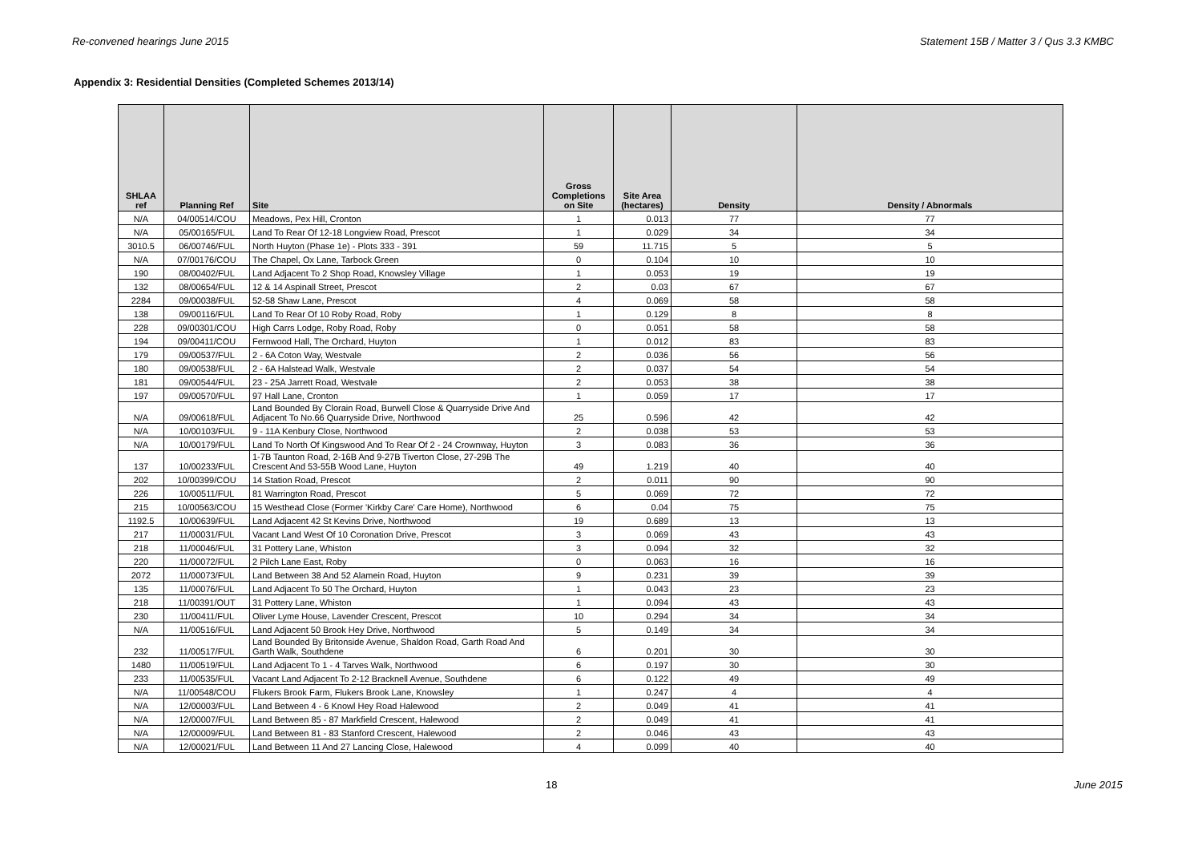Re-convened hearings June 2015 Statement 15B / Matter 3 / Qus 3.3 KMBC
Appendix 3: Residential Densities (Completed Schemes 2013/14)
| SHLAA ref | Planning Ref | Site | Gross Completions on Site | Site Area (hectares) | Density | Density / Abnormals |
| --- | --- | --- | --- | --- | --- | --- |
| N/A | 04/00514/COU | Meadows, Pex Hill, Cronton | 1 | 0.013 | 77 | 77 |
| N/A | 05/00165/FUL | Land To Rear Of 12-18 Longview Road, Prescot | 1 | 0.029 | 34 | 34 |
| 3010.5 | 06/00746/FUL | North Huyton (Phase 1e) - Plots 333 - 391 | 59 | 11.715 | 5 | 5 |
| N/A | 07/00176/COU | The Chapel, Ox Lane, Tarbock Green | 0 | 0.104 | 10 | 10 |
| 190 | 08/00402/FUL | Land Adjacent To 2 Shop Road, Knowsley Village | 1 | 0.053 | 19 | 19 |
| 132 | 08/00654/FUL | 12 & 14 Aspinall Street, Prescot | 2 | 0.03 | 67 | 67 |
| 2284 | 09/00038/FUL | 52-58 Shaw Lane, Prescot | 4 | 0.069 | 58 | 58 |
| 138 | 09/00116/FUL | Land To Rear Of 10 Roby Road, Roby | 1 | 0.129 | 8 | 8 |
| 228 | 09/00301/COU | High Carrs Lodge, Roby Road, Roby | 0 | 0.051 | 58 | 58 |
| 194 | 09/00411/COU | Fernwood Hall, The Orchard, Huyton | 1 | 0.012 | 83 | 83 |
| 179 | 09/00537/FUL | 2 - 6A Coton Way, Westvale | 2 | 0.036 | 56 | 56 |
| 180 | 09/00538/FUL | 2 - 6A Halstead Walk, Westvale | 2 | 0.037 | 54 | 54 |
| 181 | 09/00544/FUL | 23 - 25A Jarrett Road, Westvale | 2 | 0.053 | 38 | 38 |
| 197 | 09/00570/FUL | 97 Hall Lane, Cronton | 1 | 0.059 | 17 | 17 |
| N/A | 09/00618/FUL | Land Bounded By Clorain Road, Burwell Close & Quarryside Drive And Adjacent To No.66 Quarryside Drive, Northwood | 25 | 0.596 | 42 | 42 |
| N/A | 10/00103/FUL | 9 - 11A Kenbury Close, Northwood | 2 | 0.038 | 53 | 53 |
| N/A | 10/00179/FUL | Land To North Of Kingswood And To Rear Of 2 - 24 Crownway, Huyton | 3 | 0.083 | 36 | 36 |
| 137 | 10/00233/FUL | 1-7B Taunton Road, 2-16B And 9-27B Tiverton Close, 27-29B The Crescent And 53-55B Wood Lane, Huyton | 49 | 1.219 | 40 | 40 |
| 202 | 10/00399/COU | 14 Station Road, Prescot | 2 | 0.011 | 90 | 90 |
| 226 | 10/00511/FUL | 81 Warrington Road, Prescot | 5 | 0.069 | 72 | 72 |
| 215 | 10/00563/COU | 15 Westhead Close (Former 'Kirkby Care' Care Home), Northwood | 6 | 0.04 | 75 | 75 |
| 1192.5 | 10/00639/FUL | Land Adjacent 42 St Kevins Drive, Northwood | 19 | 0.689 | 13 | 13 |
| 217 | 11/00031/FUL | Vacant Land West Of 10 Coronation Drive, Prescot | 3 | 0.069 | 43 | 43 |
| 218 | 11/00046/FUL | 31 Pottery Lane, Whiston | 3 | 0.094 | 32 | 32 |
| 220 | 11/00072/FUL | 2 Pilch Lane East, Roby | 0 | 0.063 | 16 | 16 |
| 2072 | 11/00073/FUL | Land Between 38 And 52 Alamein Road, Huyton | 9 | 0.231 | 39 | 39 |
| 135 | 11/00076/FUL | Land Adjacent To 50 The Orchard, Huyton | 1 | 0.043 | 23 | 23 |
| 218 | 11/00391/OUT | 31 Pottery Lane, Whiston | 1 | 0.094 | 43 | 43 |
| 230 | 11/00411/FUL | Oliver Lyme House, Lavender Crescent, Prescot | 10 | 0.294 | 34 | 34 |
| N/A | 11/00516/FUL | Land Adjacent 50 Brook Hey Drive, Northwood | 5 | 0.149 | 34 | 34 |
| 232 | 11/00517/FUL | Land Bounded By Britonside Avenue, Shaldon Road, Garth Road And Garth Walk, Southdene | 6 | 0.201 | 30 | 30 |
| 1480 | 11/00519/FUL | Land Adjacent To 1 - 4 Tarves Walk, Northwood | 6 | 0.197 | 30 | 30 |
| 233 | 11/00535/FUL | Vacant Land Adjacent To 2-12 Bracknell Avenue, Southdene | 6 | 0.122 | 49 | 49 |
| N/A | 11/00548/COU | Flukers Brook Farm, Flukers Brook Lane, Knowsley | 1 | 0.247 | 4 | 4 |
| N/A | 12/00003/FUL | Land Between 4 - 6 Knowl Hey Road Halewood | 2 | 0.049 | 41 | 41 |
| N/A | 12/00007/FUL | Land Between 85 - 87 Markfield Crescent, Halewood | 2 | 0.049 | 41 | 41 |
| N/A | 12/00009/FUL | Land Between 81 - 83 Stanford Crescent, Halewood | 2 | 0.046 | 43 | 43 |
| N/A | 12/00021/FUL | Land Between 11 And 27 Lancing Close, Halewood | 4 | 0.099 | 40 | 40 |
18 June 2015